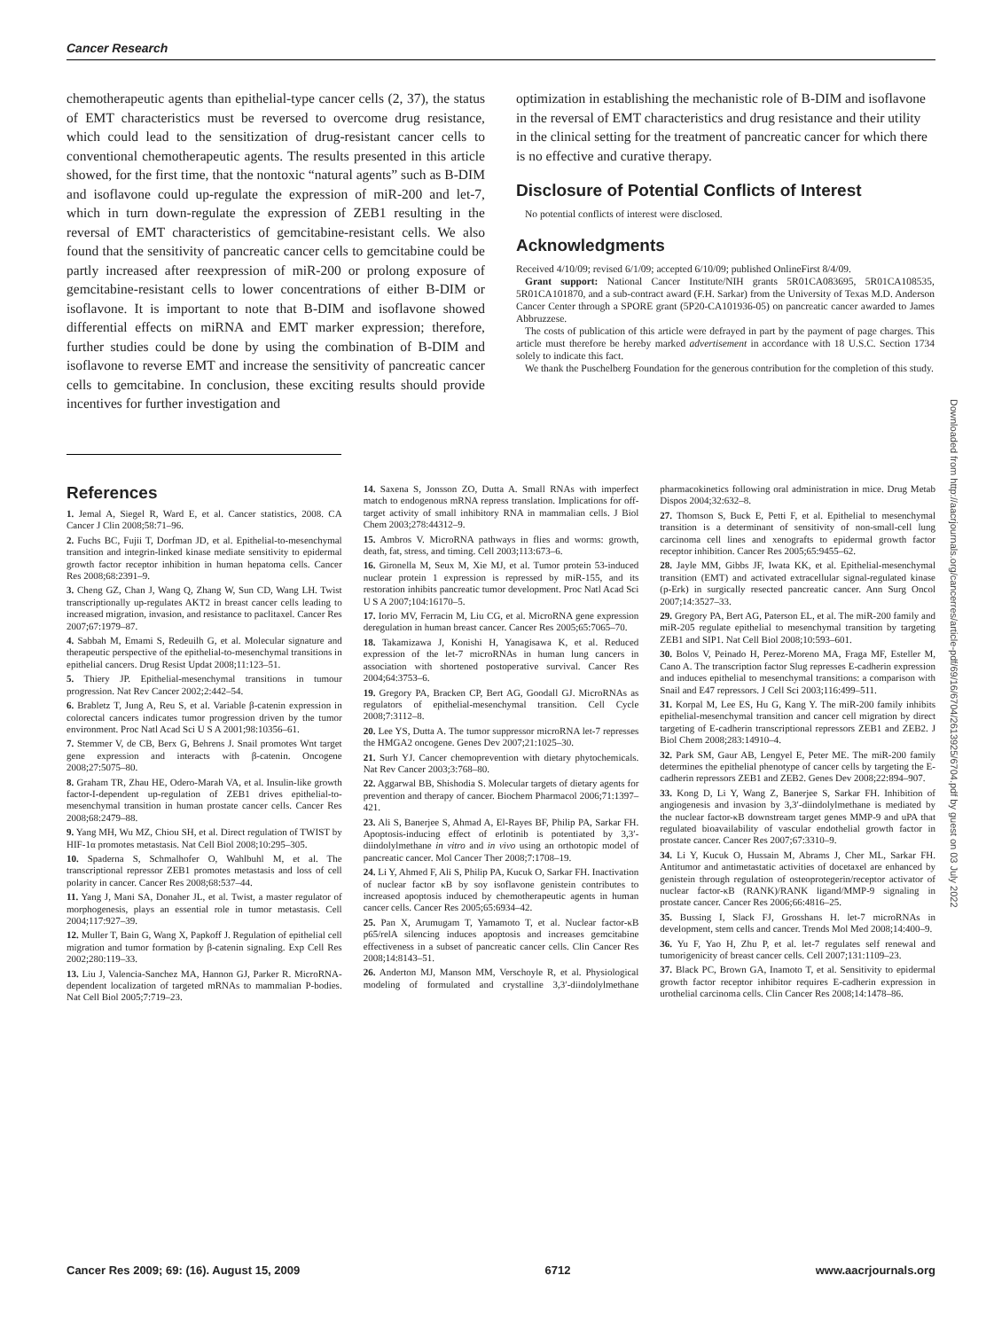Cancer Research
chemotherapeutic agents than epithelial-type cancer cells (2, 37), the status of EMT characteristics must be reversed to overcome drug resistance, which could lead to the sensitization of drug-resistant cancer cells to conventional chemotherapeutic agents. The results presented in this article showed, for the first time, that the nontoxic “natural agents” such as B-DIM and isoflavone could up-regulate the expression of miR-200 and let-7, which in turn down-regulate the expression of ZEB1 resulting in the reversal of EMT characteristics of gemcitabine-resistant cells. We also found that the sensitivity of pancreatic cancer cells to gemcitabine could be partly increased after reexpression of miR-200 or prolong exposure of gemcitabine-resistant cells to lower concentrations of either B-DIM or isoflavone. It is important to note that B-DIM and isoflavone showed differential effects on miRNA and EMT marker expression; therefore, further studies could be done by using the combination of B-DIM and isoflavone to reverse EMT and increase the sensitivity of pancreatic cancer cells to gemcitabine. In conclusion, these exciting results should provide incentives for further investigation and
optimization in establishing the mechanistic role of B-DIM and isoflavone in the reversal of EMT characteristics and drug resistance and their utility in the clinical setting for the treatment of pancreatic cancer for which there is no effective and curative therapy.
Disclosure of Potential Conflicts of Interest
No potential conflicts of interest were disclosed.
Acknowledgments
Received 4/10/09; revised 6/1/09; accepted 6/10/09; published OnlineFirst 8/4/09.
Grant support: National Cancer Institute/NIH grants 5R01CA083695, 5R01CA108535, 5R01CA101870, and a sub-contract award (F.H. Sarkar) from the University of Texas M.D. Anderson Cancer Center through a SPORE grant (5P20-CA101936-05) on pancreatic cancer awarded to James Abbruzzese.
The costs of publication of this article were defrayed in part by the payment of page charges. This article must therefore be hereby marked advertisement in accordance with 18 U.S.C. Section 1734 solely to indicate this fact.
We thank the Puschelberg Foundation for the generous contribution for the completion of this study.
References
1. Jemal A, Siegel R, Ward E, et al. Cancer statistics, 2008. CA Cancer J Clin 2008;58:71–96.
2. Fuchs BC, Fujii T, Dorfman JD, et al. Epithelial-to-mesenchymal transition and integrin-linked kinase mediate sensitivity to epidermal growth factor receptor inhibition in human hepatoma cells. Cancer Res 2008;68:2391–9.
3. Cheng GZ, Chan J, Wang Q, Zhang W, Sun CD, Wang LH. Twist transcriptionally up-regulates AKT2 in breast cancer cells leading to increased migration, invasion, and resistance to paclitaxel. Cancer Res 2007;67:1979–87.
4. Sabbah M, Emami S, Redeuilh G, et al. Molecular signature and therapeutic perspective of the epithelial-to-mesenchymal transitions in epithelial cancers. Drug Resist Updat 2008;11:123–51.
5. Thiery JP. Epithelial-mesenchymal transitions in tumour progression. Nat Rev Cancer 2002;2:442–54.
6. Brabletz T, Jung A, Reu S, et al. Variable β-catenin expression in colorectal cancers indicates tumor progression driven by the tumor environment. Proc Natl Acad Sci U S A 2001;98:10356–61.
7. Stemmer V, de CB, Berx G, Behrens J. Snail promotes Wnt target gene expression and interacts with β-catenin. Oncogene 2008;27:5075–80.
8. Graham TR, Zhau HE, Odero-Marah VA, et al. Insulin-like growth factor-I-dependent up-regulation of ZEB1 drives epithelial-to-mesenchymal transition in human prostate cancer cells. Cancer Res 2008;68:2479–88.
9. Yang MH, Wu MZ, Chiou SH, et al. Direct regulation of TWIST by HIF-1α promotes metastasis. Nat Cell Biol 2008;10:295–305.
10. Spaderna S, Schmalhofer O, Wahlbuhl M, et al. The transcriptional repressor ZEB1 promotes metastasis and loss of cell polarity in cancer. Cancer Res 2008;68:537–44.
11. Yang J, Mani SA, Donaher JL, et al. Twist, a master regulator of morphogenesis, plays an essential role in tumor metastasis. Cell 2004;117:927–39.
12. Muller T, Bain G, Wang X, Papkoff J. Regulation of epithelial cell migration and tumor formation by β-catenin signaling. Exp Cell Res 2002;280:119–33.
13. Liu J, Valencia-Sanchez MA, Hannon GJ, Parker R. MicroRNA-dependent localization of targeted mRNAs to mammalian P-bodies. Nat Cell Biol 2005;7:719–23.
14. Saxena S, Jonsson ZO, Dutta A. Small RNAs with imperfect match to endogenous mRNA repress translation. Implications for off-target activity of small inhibitory RNA in mammalian cells. J Biol Chem 2003;278:44312–9.
15. Ambros V. MicroRNA pathways in flies and worms: growth, death, fat, stress, and timing. Cell 2003;113:673–6.
16. Gironella M, Seux M, Xie MJ, et al. Tumor protein 53-induced nuclear protein 1 expression is repressed by miR-155, and its restoration inhibits pancreatic tumor development. Proc Natl Acad Sci U S A 2007;104:16170–5.
17. Iorio MV, Ferracin M, Liu CG, et al. MicroRNA gene expression deregulation in human breast cancer. Cancer Res 2005;65:7065–70.
18. Takamizawa J, Konishi H, Yanagisawa K, et al. Reduced expression of the let-7 microRNAs in human lung cancers in association with shortened postoperative survival. Cancer Res 2004;64:3753–6.
19. Gregory PA, Bracken CP, Bert AG, Goodall GJ. MicroRNAs as regulators of epithelial-mesenchymal transition. Cell Cycle 2008;7:3112–8.
20. Lee YS, Dutta A. The tumor suppressor microRNA let-7 represses the HMGA2 oncogene. Genes Dev 2007;21:1025–30.
21. Surh YJ. Cancer chemoprevention with dietary phytochemicals. Nat Rev Cancer 2003;3:768–80.
22. Aggarwal BB, Shishodia S. Molecular targets of dietary agents for prevention and therapy of cancer. Biochem Pharmacol 2006;71:1397–421.
23. Ali S, Banerjee S, Ahmad A, El-Rayes BF, Philip PA, Sarkar FH. Apoptosis-inducing effect of erlotinib is potentiated by 3,3′-diindolylmethane in vitro and in vivo using an orthotopic model of pancreatic cancer. Mol Cancer Ther 2008;7:1708–19.
24. Li Y, Ahmed F, Ali S, Philip PA, Kucuk O, Sarkar FH. Inactivation of nuclear factor κB by soy isoflavone genistein contributes to increased apoptosis induced by chemotherapeutic agents in human cancer cells. Cancer Res 2005;65:6934–42.
25. Pan X, Arumugam T, Yamamoto T, et al. Nuclear factor-κB p65/relA silencing induces apoptosis and increases gemcitabine effectiveness in a subset of pancreatic cancer cells. Clin Cancer Res 2008;14:8143–51.
26. Anderton MJ, Manson MM, Verschoyle R, et al. Physiological modeling of formulated and crystalline 3,3′-diindolylmethane pharmacokinetics following oral administration in mice. Drug Metab Dispos 2004;32:632–8.
27. Thomson S, Buck E, Petti F, et al. Epithelial to mesenchymal transition is a determinant of sensitivity of non-small-cell lung carcinoma cell lines and xenografts to epidermal growth factor receptor inhibition. Cancer Res 2005;65:9455–62.
28. Jayle MM, Gibbs JF, Iwata KK, et al. Epithelial-mesenchymal transition (EMT) and activated extracellular signal-regulated kinase (p-Erk) in surgically resected pancreatic cancer. Ann Surg Oncol 2007;14:3527–33.
29. Gregory PA, Bert AG, Paterson EL, et al. The miR-200 family and miR-205 regulate epithelial to mesenchymal transition by targeting ZEB1 and SIP1. Nat Cell Biol 2008;10:593–601.
30. Bolos V, Peinado H, Perez-Moreno MA, Fraga MF, Esteller M, Cano A. The transcription factor Slug represses E-cadherin expression and induces epithelial to mesenchymal transitions: a comparison with Snail and E47 repressors. J Cell Sci 2003;116:499–511.
31. Korpal M, Lee ES, Hu G, Kang Y. The miR-200 family inhibits epithelial-mesenchymal transition and cancer cell migration by direct targeting of E-cadherin transcriptional repressors ZEB1 and ZEB2. J Biol Chem 2008;283:14910–4.
32. Park SM, Gaur AB, Lengyel E, Peter ME. The miR-200 family determines the epithelial phenotype of cancer cells by targeting the E-cadherin repressors ZEB1 and ZEB2. Genes Dev 2008;22:894–907.
33. Kong D, Li Y, Wang Z, Banerjee S, Sarkar FH. Inhibition of angiogenesis and invasion by 3,3′-diindolylmethane is mediated by the nuclear factor-κB downstream target genes MMP-9 and uPA that regulated bioavailability of vascular endothelial growth factor in prostate cancer. Cancer Res 2007;67:3310–9.
34. Li Y, Kucuk O, Hussain M, Abrams J, Cher ML, Sarkar FH. Antitumor and antimetastatic activities of docetaxel are enhanced by genistein through regulation of osteoprotegerin/receptor activator of nuclear factor-κB (RANK)/RANK ligand/MMP-9 signaling in prostate cancer. Cancer Res 2006;66:4816–25.
35. Bussing I, Slack FJ, Grosshans H. let-7 microRNAs in development, stem cells and cancer. Trends Mol Med 2008;14:400–9.
36. Yu F, Yao H, Zhu P, et al. let-7 regulates self renewal and tumorigenicity of breast cancer cells. Cell 2007;131:1109–23.
37. Black PC, Brown GA, Inamoto T, et al. Sensitivity to epidermal growth factor receptor inhibitor requires E-cadherin expression in urothelial carcinoma cells. Clin Cancer Res 2008;14:1478–86.
Downloaded from http://aacrjournals.org/cancerres/article-pdf/69/16/6704/2613925/6704.pdf by guest on 03 July 2022
Cancer Res 2009; 69: (16). August 15, 2009 6712 www.aacrjournals.org